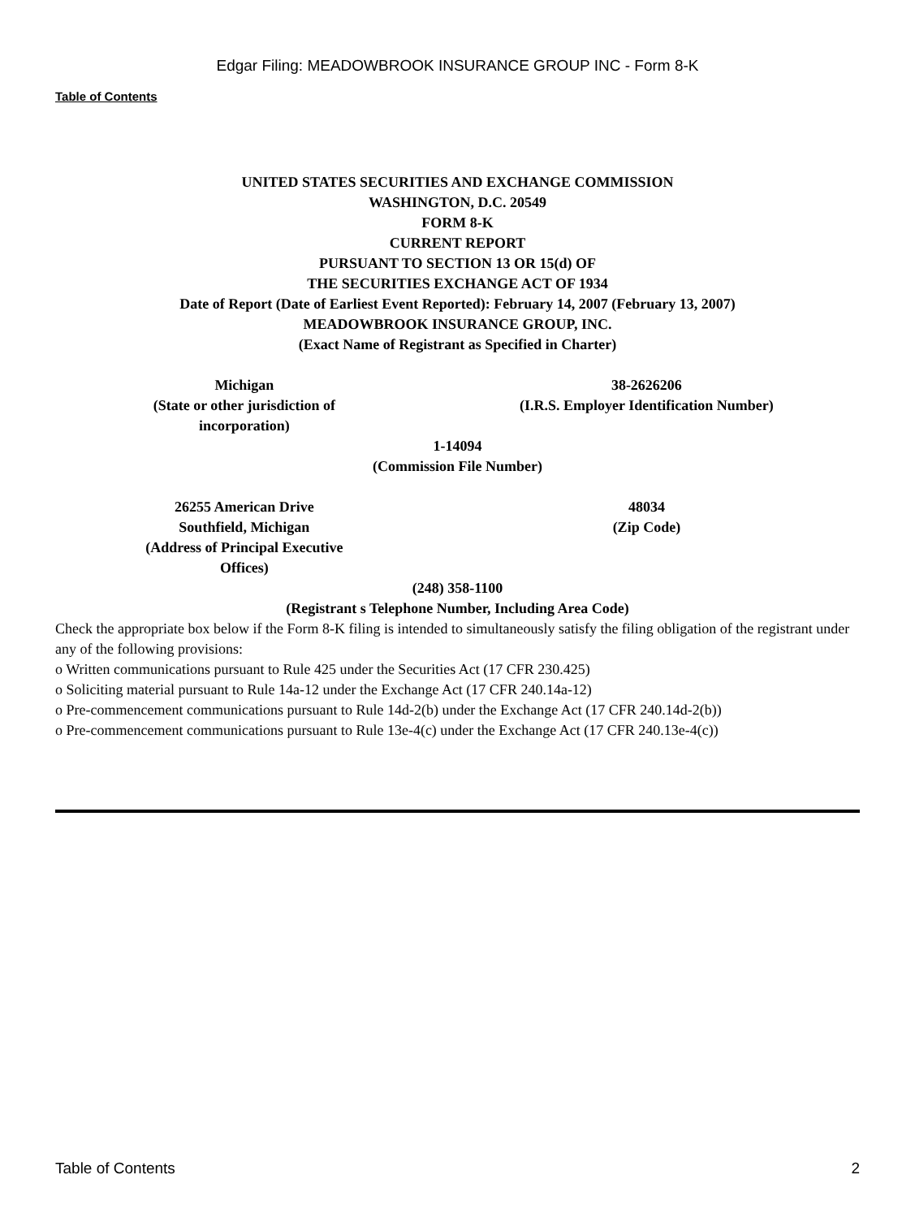Edgar Filing: MEADOWBROOK INSURANCE GROUP INC - Form 8-K
Table of Contents
UNITED STATES SECURITIES AND EXCHANGE COMMISSION
WASHINGTON, D.C. 20549
FORM 8-K
CURRENT REPORT
PURSUANT TO SECTION 13 OR 15(d) OF
THE SECURITIES EXCHANGE ACT OF 1934
Date of Report (Date of Earliest Event Reported): February 14, 2007 (February 13, 2007)
MEADOWBROOK INSURANCE GROUP, INC.
(Exact Name of Registrant as Specified in Charter)
| Michigan (State or other jurisdiction of incorporation) | 38-2626206 (I.R.S. Employer Identification Number) |
1-14094
(Commission File Number)
| 26255 American Drive Southfield, Michigan (Address of Principal Executive Offices) | 48034 (Zip Code) |
(248) 358-1100
(Registrant s Telephone Number, Including Area Code)
Check the appropriate box below if the Form 8-K filing is intended to simultaneously satisfy the filing obligation of the registrant under any of the following provisions:
o Written communications pursuant to Rule 425 under the Securities Act (17 CFR 230.425)
o Soliciting material pursuant to Rule 14a-12 under the Exchange Act (17 CFR 240.14a-12)
o Pre-commencement communications pursuant to Rule 14d-2(b) under the Exchange Act (17 CFR 240.14d-2(b))
o Pre-commencement communications pursuant to Rule 13e-4(c) under the Exchange Act (17 CFR 240.13e-4(c))
Table of Contents 2